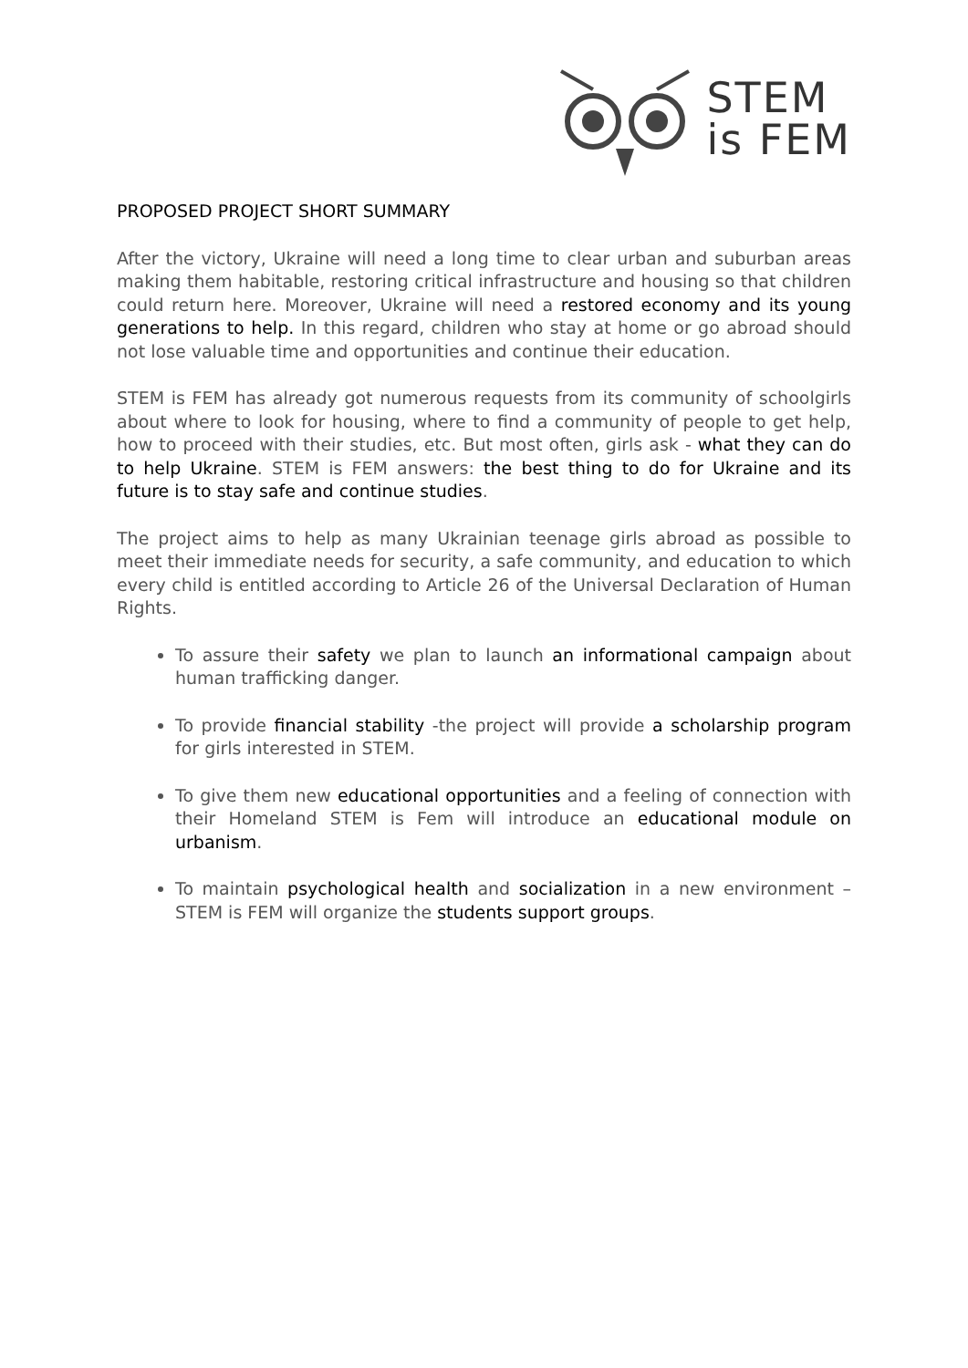STEM
is FEM
PROPOSED PROJECT SHORT SUMMARY
After the victory, Ukraine will need a long time to clear urban and suburban areas making them habitable, restoring critical infrastructure and housing so that children could return here. Moreover, Ukraine will need a restored economy and its young generations to help. In this regard, children who stay at home or go abroad should not lose valuable time and opportunities and continue their education.
STEM is FEM has already got numerous requests from its community of schoolgirls about where to look for housing, where to find a community of people to get help, how to proceed with their studies, etc. But most often, girls ask - what they can do to help Ukraine. STEM is FEM answers: the best thing to do for Ukraine and its future is to stay safe and continue studies.
The project aims to help as many Ukrainian teenage girls abroad as possible to meet their immediate needs for security, a safe community, and education to which every child is entitled according to Article 26 of the Universal Declaration of Human Rights.
To assure their safety we plan to launch an informational campaign about human trafficking danger.
To provide financial stability -the project will provide a scholarship program for girls interested in STEM.
To give them new educational opportunities and a feeling of connection with their Homeland STEM is Fem will introduce an educational module on urbanism.
To maintain psychological health and socialization in a new environment – STEM is FEM will organize the students support groups.